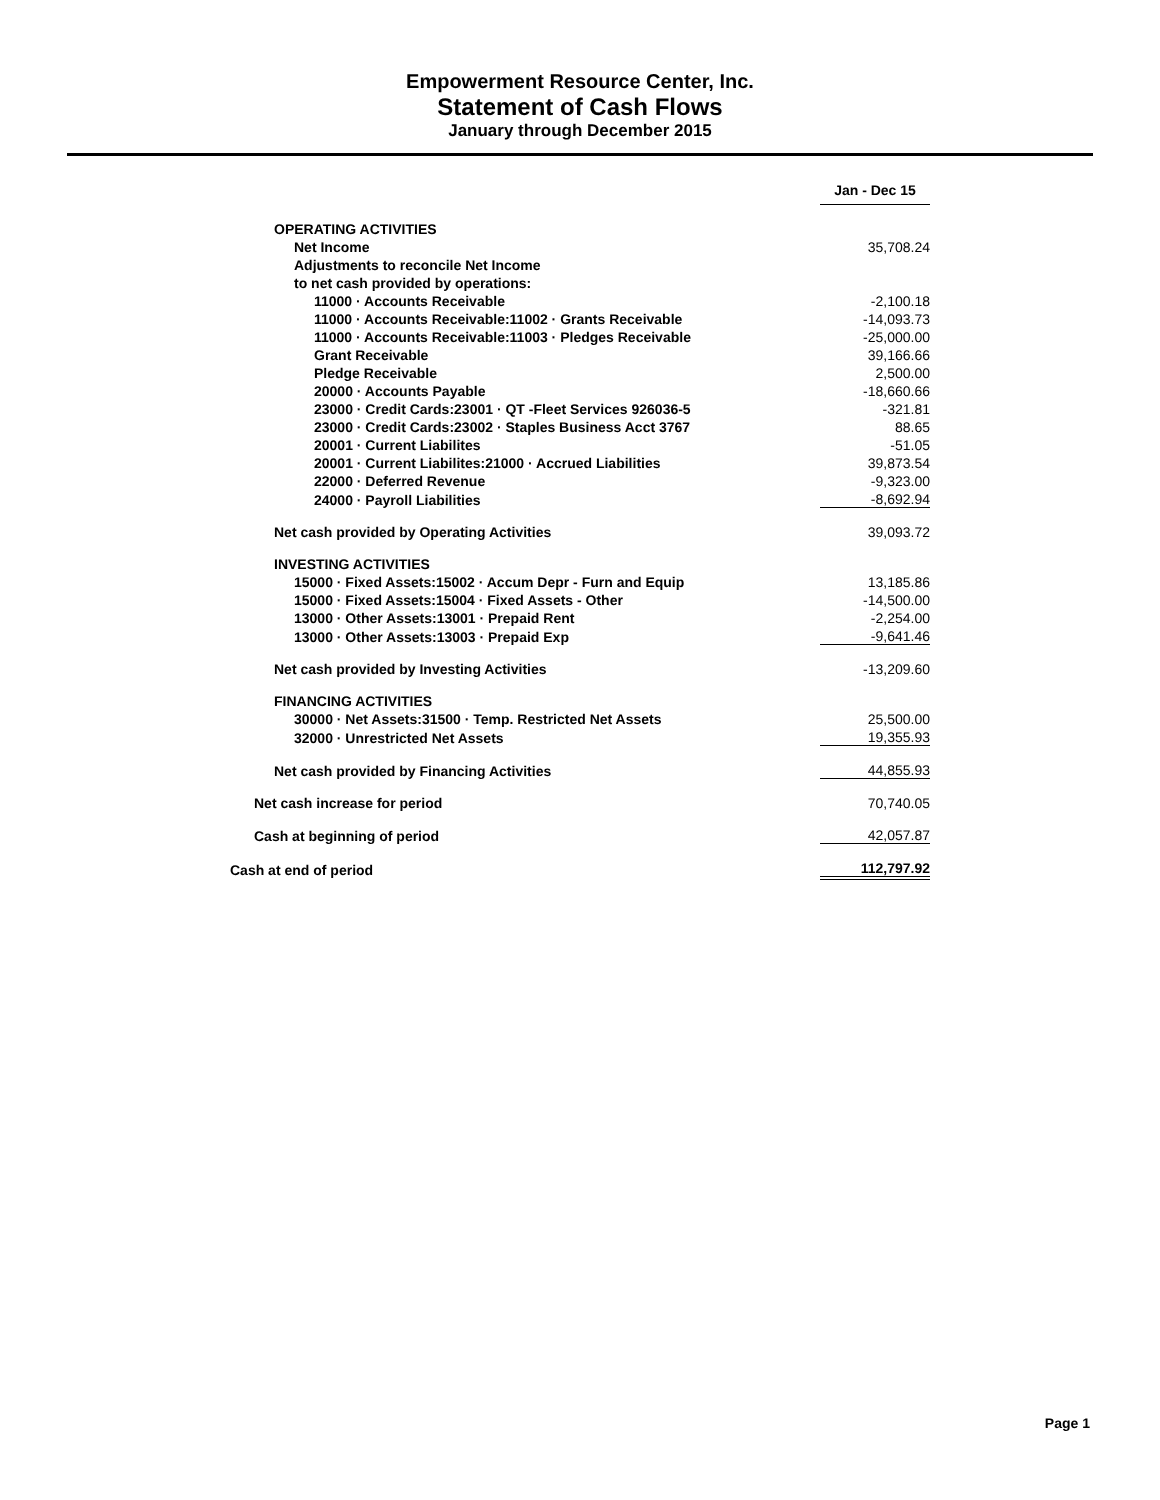Empowerment Resource Center, Inc.
Statement of Cash Flows
January through December 2015
| | Jan - Dec 15 |
| OPERATING ACTIVITIES | |
| Net Income | 35,708.24 |
| Adjustments to reconcile Net Income | |
| to net cash provided by operations: | |
| 11000 · Accounts Receivable | -2,100.18 |
| 11000 · Accounts Receivable:11002 · Grants Receivable | -14,093.73 |
| 11000 · Accounts Receivable:11003 · Pledges Receivable | -25,000.00 |
| Grant Receivable | 39,166.66 |
| Pledge Receivable | 2,500.00 |
| 20000 · Accounts Payable | -18,660.66 |
| 23000 · Credit Cards:23001 · QT -Fleet Services 926036-5 | -321.81 |
| 23000 · Credit Cards:23002 · Staples Business Acct 3767 | 88.65 |
| 20001 · Current Liabilites | -51.05 |
| 20001 · Current Liabilites:21000 · Accrued Liabilities | 39,873.54 |
| 22000 · Deferred Revenue | -9,323.00 |
| 24000 · Payroll Liabilities | -8,692.94 |
| Net cash provided by Operating Activities | 39,093.72 |
| INVESTING ACTIVITIES | |
| 15000 · Fixed Assets:15002 · Accum Depr - Furn and Equip | 13,185.86 |
| 15000 · Fixed Assets:15004 · Fixed Assets - Other | -14,500.00 |
| 13000 · Other Assets:13001 · Prepaid Rent | -2,254.00 |
| 13000 · Other Assets:13003 · Prepaid Exp | -9,641.46 |
| Net cash provided by Investing Activities | -13,209.60 |
| FINANCING ACTIVITIES | |
| 30000 · Net Assets:31500 · Temp. Restricted Net Assets | 25,500.00 |
| 32000 · Unrestricted Net Assets | 19,355.93 |
| Net cash provided by Financing Activities | 44,855.93 |
| Net cash increase for period | 70,740.05 |
| Cash at beginning of period | 42,057.87 |
| Cash at end of period | 112,797.92 |
Page 1